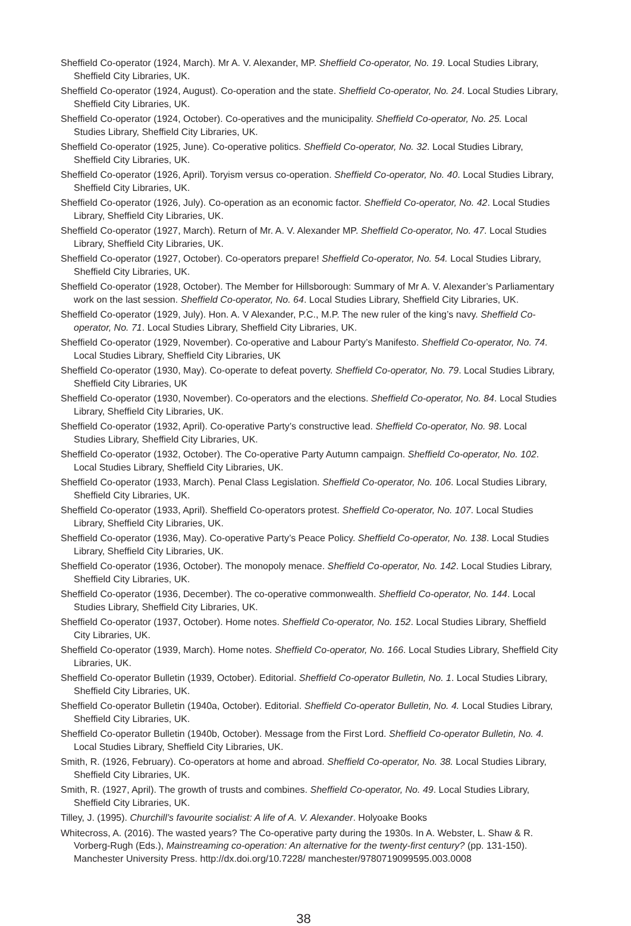Sheffield Co-operator (1924, March). Mr A. V. Alexander, MP. Sheffield Co-operator, No. 19. Local Studies Library, Sheffield City Libraries, UK.
Sheffield Co-operator (1924, August). Co-operation and the state. Sheffield Co-operator, No. 24. Local Studies Library, Sheffield City Libraries, UK.
Sheffield Co-operator (1924, October). Co-operatives and the municipality. Sheffield Co-operator, No. 25. Local Studies Library, Sheffield City Libraries, UK.
Sheffield Co-operator (1925, June). Co-operative politics. Sheffield Co-operator, No. 32. Local Studies Library, Sheffield City Libraries, UK.
Sheffield Co-operator (1926, April). Toryism versus co-operation. Sheffield Co-operator, No. 40. Local Studies Library, Sheffield City Libraries, UK.
Sheffield Co-operator (1926, July). Co-operation as an economic factor. Sheffield Co-operator, No. 42. Local Studies Library, Sheffield City Libraries, UK.
Sheffield Co-operator (1927, March). Return of Mr. A. V. Alexander MP. Sheffield Co-operator, No. 47. Local Studies Library, Sheffield City Libraries, UK.
Sheffield Co-operator (1927, October). Co-operators prepare! Sheffield Co-operator, No. 54. Local Studies Library, Sheffield City Libraries, UK.
Sheffield Co-operator (1928, October). The Member for Hillsborough: Summary of Mr A. V. Alexander’s Parliamentary work on the last session. Sheffield Co-operator, No. 64. Local Studies Library, Sheffield City Libraries, UK.
Sheffield Co-operator (1929, July). Hon. A. V Alexander, P.C., M.P. The new ruler of the king’s navy. Sheffield Co-operator, No. 71. Local Studies Library, Sheffield City Libraries, UK.
Sheffield Co-operator (1929, November). Co-operative and Labour Party’s Manifesto. Sheffield Co-operator, No. 74. Local Studies Library, Sheffield City Libraries, UK
Sheffield Co-operator (1930, May). Co-operate to defeat poverty. Sheffield Co-operator, No. 79. Local Studies Library, Sheffield City Libraries, UK
Sheffield Co-operator (1930, November). Co-operators and the elections. Sheffield Co-operator, No. 84. Local Studies Library, Sheffield City Libraries, UK.
Sheffield Co-operator (1932, April). Co-operative Party’s constructive lead. Sheffield Co-operator, No. 98. Local Studies Library, Sheffield City Libraries, UK.
Sheffield Co-operator (1932, October). The Co-operative Party Autumn campaign. Sheffield Co-operator, No. 102. Local Studies Library, Sheffield City Libraries, UK.
Sheffield Co-operator (1933, March). Penal Class Legislation. Sheffield Co-operator, No. 106. Local Studies Library, Sheffield City Libraries, UK.
Sheffield Co-operator (1933, April). Sheffield Co-operators protest. Sheffield Co-operator, No. 107. Local Studies Library, Sheffield City Libraries, UK.
Sheffield Co-operator (1936, May). Co-operative Party’s Peace Policy. Sheffield Co-operator, No. 138. Local Studies Library, Sheffield City Libraries, UK.
Sheffield Co-operator (1936, October). The monopoly menace. Sheffield Co-operator, No. 142. Local Studies Library, Sheffield City Libraries, UK.
Sheffield Co-operator (1936, December). The co-operative commonwealth. Sheffield Co-operator, No. 144. Local Studies Library, Sheffield City Libraries, UK.
Sheffield Co-operator (1937, October). Home notes. Sheffield Co-operator, No. 152. Local Studies Library, Sheffield City Libraries, UK.
Sheffield Co-operator (1939, March). Home notes. Sheffield Co-operator, No. 166. Local Studies Library, Sheffield City Libraries, UK.
Sheffield Co-operator Bulletin (1939, October). Editorial. Sheffield Co-operator Bulletin, No. 1. Local Studies Library, Sheffield City Libraries, UK.
Sheffield Co-operator Bulletin (1940a, October). Editorial. Sheffield Co-operator Bulletin, No. 4. Local Studies Library, Sheffield City Libraries, UK.
Sheffield Co-operator Bulletin (1940b, October). Message from the First Lord. Sheffield Co-operator Bulletin, No. 4. Local Studies Library, Sheffield City Libraries, UK.
Smith, R. (1926, February). Co-operators at home and abroad. Sheffield Co-operator, No. 38. Local Studies Library, Sheffield City Libraries, UK.
Smith, R. (1927, April). The growth of trusts and combines. Sheffield Co-operator, No. 49. Local Studies Library, Sheffield City Libraries, UK.
Tilley, J. (1995). Churchill’s favourite socialist: A life of A. V. Alexander. Holyoake Books
Whitecross, A. (2016). The wasted years? The Co-operative party during the 1930s. In A. Webster, L. Shaw & R. Vorberg-Rugh (Eds.), Mainstreaming co-operation: An alternative for the twenty-first century? (pp. 131-150). Manchester University Press. http://dx.doi.org/10.7228/ manchester/9780719099595.003.0008
38